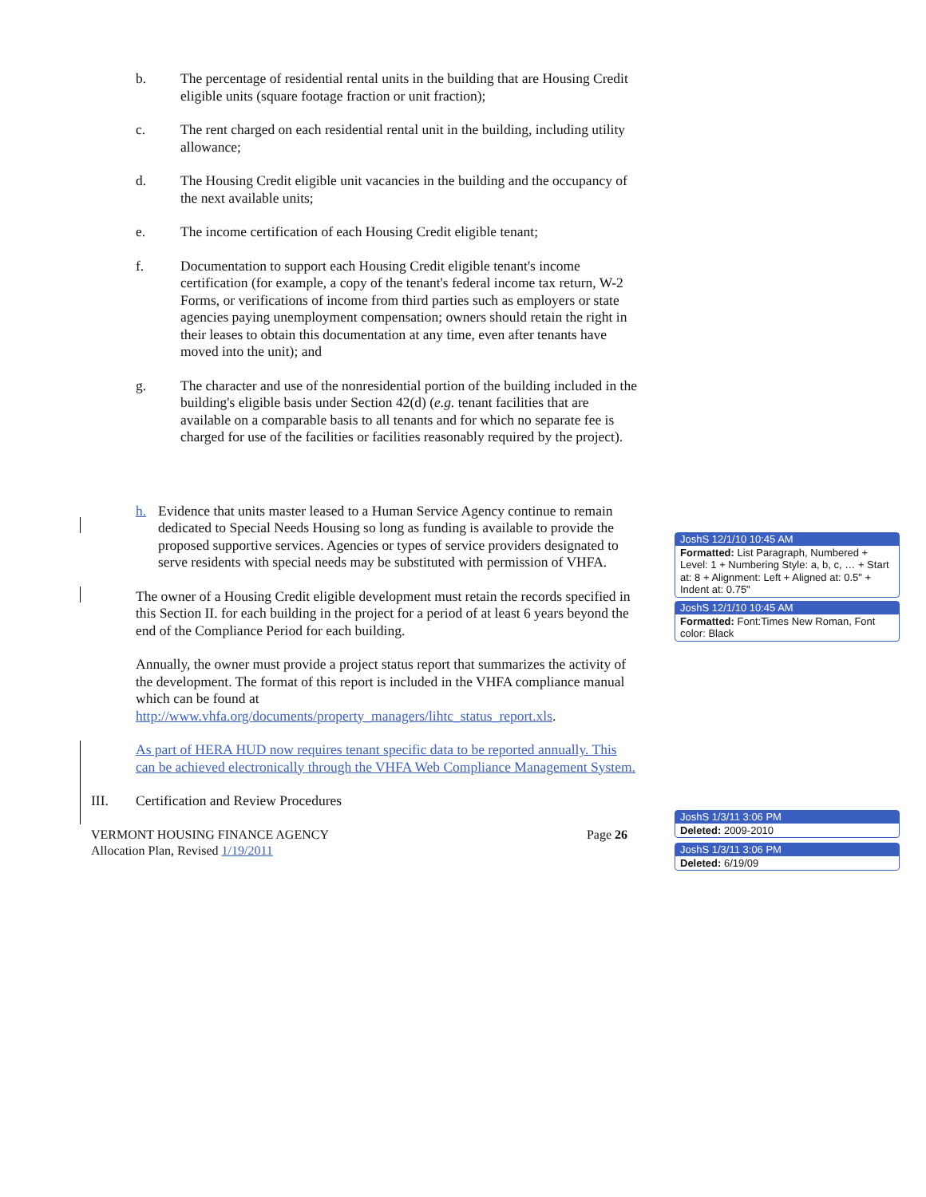b. The percentage of residential rental units in the building that are Housing Credit eligible units (square footage fraction or unit fraction);
c. The rent charged on each residential rental unit in the building, including utility allowance;
d. The Housing Credit eligible unit vacancies in the building and the occupancy of the next available units;
e. The income certification of each Housing Credit eligible tenant;
f. Documentation to support each Housing Credit eligible tenant's income certification (for example, a copy of the tenant's federal income tax return, W-2 Forms, or verifications of income from third parties such as employers or state agencies paying unemployment compensation; owners should retain the right in their leases to obtain this documentation at any time, even after tenants have moved into the unit); and
g. The character and use of the nonresidential portion of the building included in the building's eligible basis under Section 42(d) (e.g. tenant facilities that are available on a comparable basis to all tenants and for which no separate fee is charged for use of the facilities or facilities reasonably required by the project).
h. Evidence that units master leased to a Human Service Agency continue to remain dedicated to Special Needs Housing so long as funding is available to provide the proposed supportive services. Agencies or types of service providers designated to serve residents with special needs may be substituted with permission of VHFA.
The owner of a Housing Credit eligible development must retain the records specified in this Section II. for each building in the project for a period of at least 6 years beyond the end of the Compliance Period for each building.
Annually, the owner must provide a project status report that summarizes the activity of the development. The format of this report is included in the VHFA compliance manual which can be found at http://www.vhfa.org/documents/property_managers/lihtc_status_report.xls.
As part of HERA HUD now requires tenant specific data to be reported annually. This can be achieved electronically through the VHFA Web Compliance Management System.
III. Certification and Review Procedures
VERMONT HOUSING FINANCE AGENCY
Allocation Plan, Revised 1/19/2011 Page 26
JoshS 12/1/10 10:45 AM
Formatted: List Paragraph, Numbered + Level: 1 + Numbering Style: a, b, c, … + Start at: 8 + Alignment: Left + Aligned at: 0.5" + Indent at: 0.75"
JoshS 12/1/10 10:45 AM
Formatted: Font:Times New Roman, Font color: Black
JoshS 1/3/11 3:06 PM
Deleted: 2009-2010
JoshS 1/3/11 3:06 PM
Deleted: 6/19/09